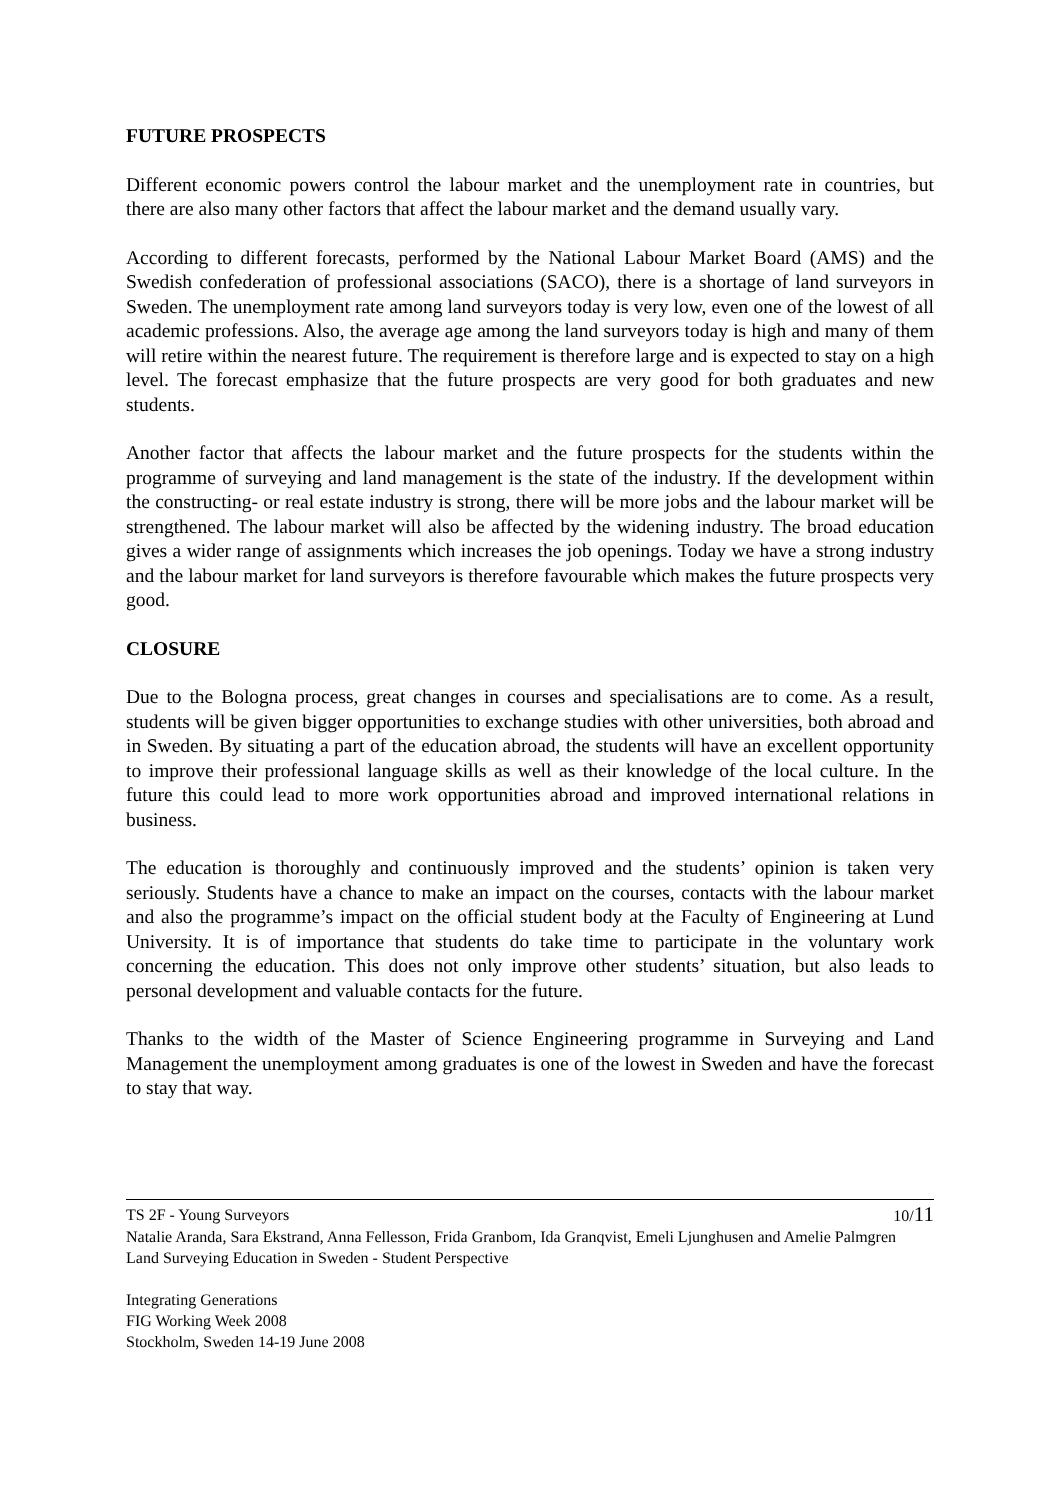FUTURE PROSPECTS
Different economic powers control the labour market and the unemployment rate in countries, but there are also many other factors that affect the labour market and the demand usually vary.
According to different forecasts, performed by the National Labour Market Board (AMS) and the Swedish confederation of professional associations (SACO), there is a shortage of land surveyors in Sweden. The unemployment rate among land surveyors today is very low, even one of the lowest of all academic professions. Also, the average age among the land surveyors today is high and many of them will retire within the nearest future. The requirement is therefore large and is expected to stay on a high level. The forecast emphasize that the future prospects are very good for both graduates and new students.
Another factor that affects the labour market and the future prospects for the students within the programme of surveying and land management is the state of the industry. If the development within the constructing- or real estate industry is strong, there will be more jobs and the labour market will be strengthened. The labour market will also be affected by the widening industry. The broad education gives a wider range of assignments which increases the job openings. Today we have a strong industry and the labour market for land surveyors is therefore favourable which makes the future prospects very good.
CLOSURE
Due to the Bologna process, great changes in courses and specialisations are to come. As a result, students will be given bigger opportunities to exchange studies with other universities, both abroad and in Sweden. By situating a part of the education abroad, the students will have an excellent opportunity to improve their professional language skills as well as their knowledge of the local culture. In the future this could lead to more work opportunities abroad and improved international relations in business.
The education is thoroughly and continuously improved and the students’ opinion is taken very seriously. Students have a chance to make an impact on the courses, contacts with the labour market and also the programme’s impact on the official student body at the Faculty of Engineering at Lund University. It is of importance that students do take time to participate in the voluntary work concerning the education. This does not only improve other students’ situation, but also leads to personal development and valuable contacts for the future.
Thanks to the width of the Master of Science Engineering programme in Surveying and Land Management the unemployment among graduates is one of the lowest in Sweden and have the forecast to stay that way.
TS 2F - Young Surveyors 10/11
Natalie Aranda, Sara Ekstrand, Anna Fellesson, Frida Granbom, Ida Granqvist, Emeli Ljunghusen and Amelie Palmgren
Land Surveying Education in Sweden - Student Perspective
Integrating Generations
FIG Working Week 2008
Stockholm, Sweden 14-19 June 2008